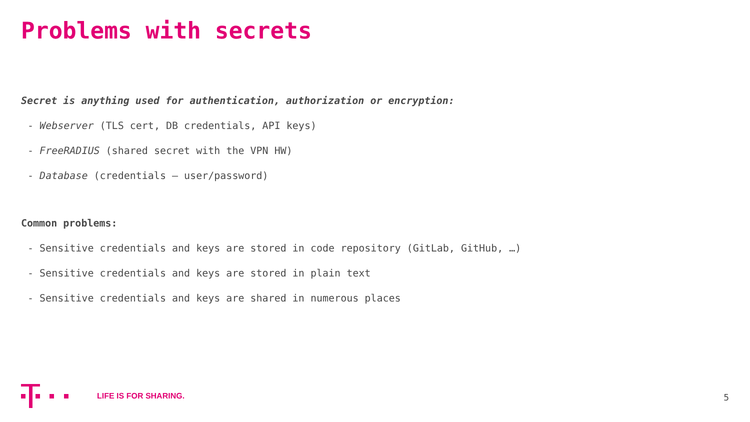Problems with secrets
Secret is anything used for authentication, authorization or encryption:
- Webserver (TLS cert, DB credentials, API keys)
- FreeRADIUS (shared secret with the VPN HW)
- Database (credentials – user/password)
Common problems:
- Sensitive credentials and keys are stored in code repository (GitLab, GitHub, …)
- Sensitive credentials and keys are stored in plain text
- Sensitive credentials and keys are shared in numerous places
LIFE IS FOR SHARING.
5